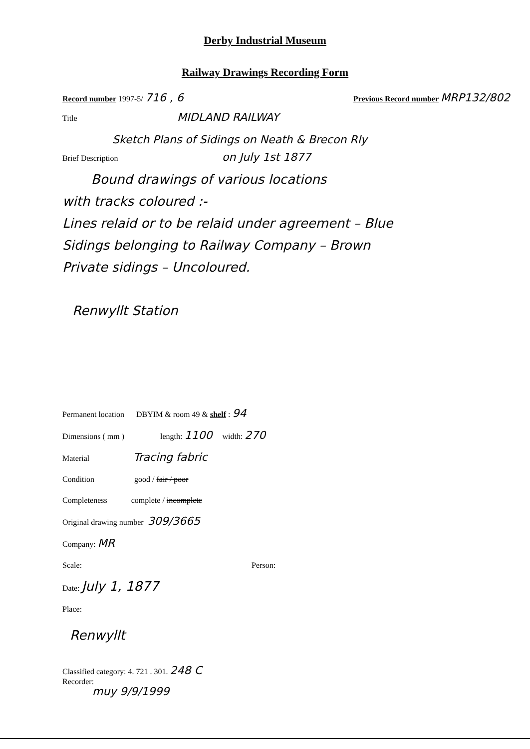Derby Industrial Museum
Railway Drawings Recording Form
Record number 1997-5/ 716 , 6 Previous Record number MRP132/802
Title MIDLAND RAILWAY
Sketch Plans of Sidings on Neath & Brecon Rly
Brief Description on July 1st 1877
Bound drawings of various locations
with tracks coloured :-
Lines relaid or to be relaid under agreement – Blue
Sidings belonging to Railway Company – Brown
Private sidings – Uncoloured.
Renwyllt Station
Permanent location DBYIM & room 49 & shelf : 94
Dimensions ( mm ) length: 1100 width: 270
Material Tracing fabric
Condition good / fair / poor
Completeness complete / incomplete
Original drawing number 309/3665
Company: MR
Scale: Person:
Date: July 1, 1877
Place:
Renwyllt
Classified category: 4. 721 . 301. 248 C
Recorder:
muy 9/9/1999